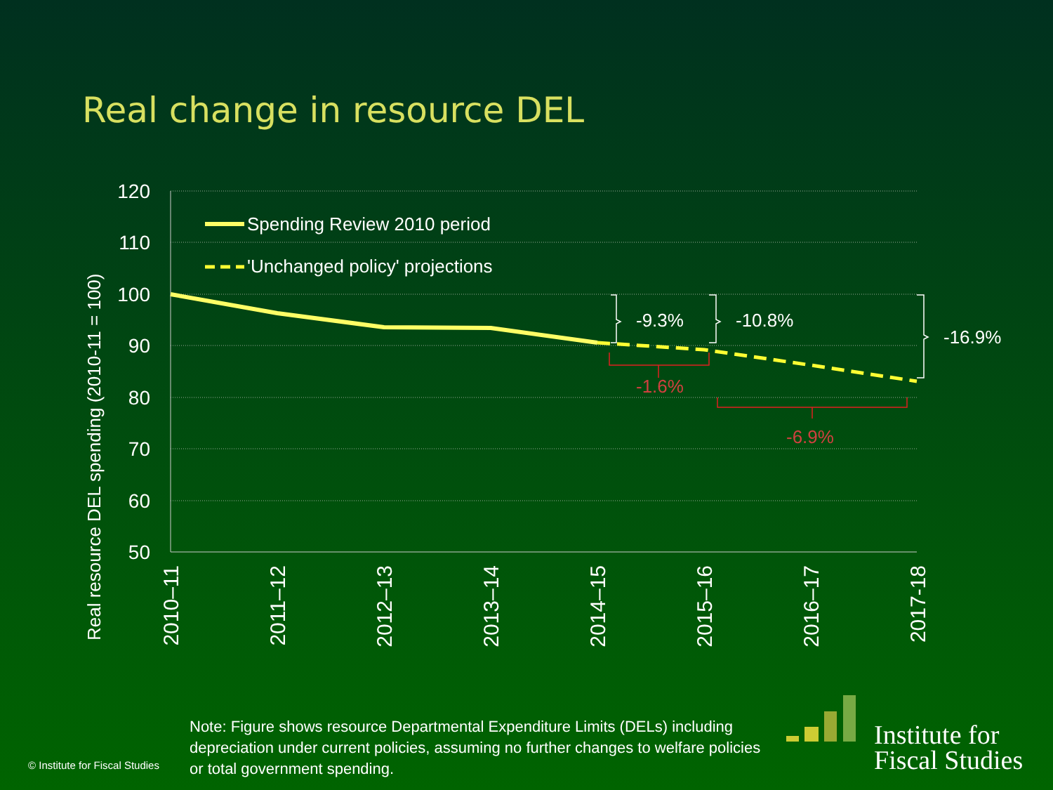Real change in resource DEL
120
110
100
90
80
70
60
50
2010–11
2011–12
2012–13
2013–14
2014–15
2015–16
2016–17
2017-18
Real resource DEL spending (2010-11 = 100)
Spending Review 2010 period
'Unchanged policy' projections
-9.3%
-10.8%
-16.9%
-1.6%
-6.9%
© Institute for Fiscal Studies
Note: Figure shows resource Departmental Expenditure Limits (DELs) including depreciation under current policies, assuming no further changes to welfare policies or total government spending.
Institute for
Fiscal Studies